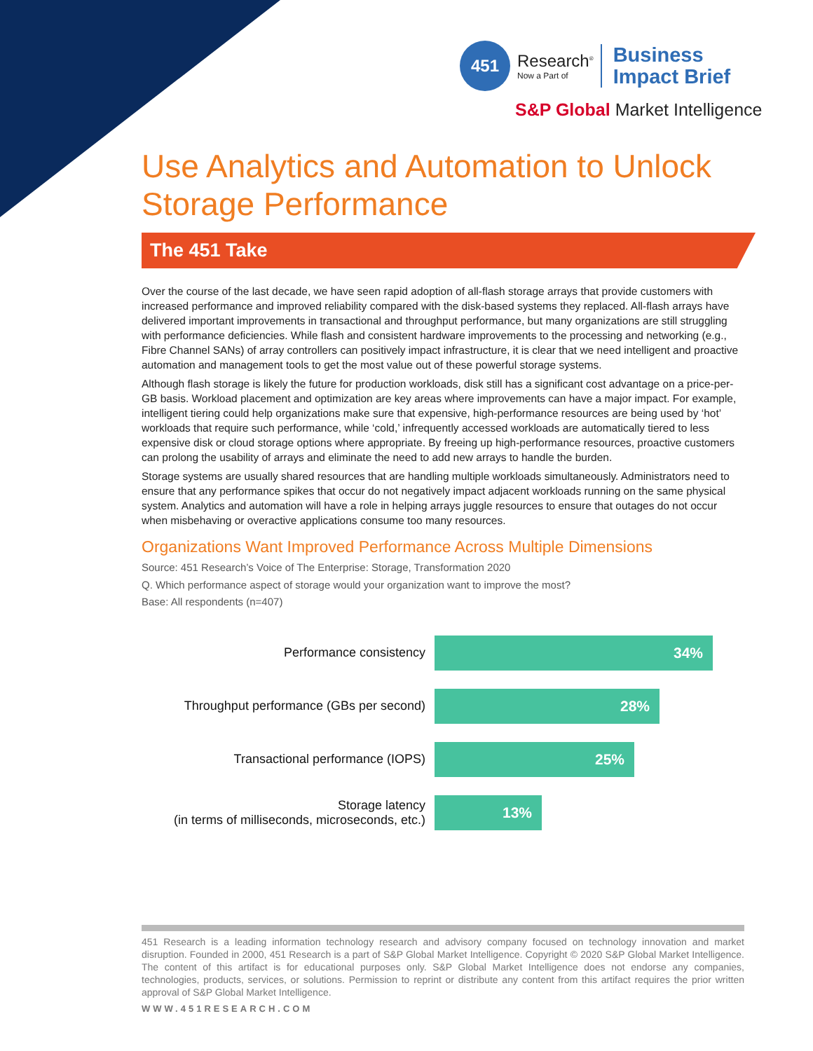451
Research<sup>®</sup>
Now a Part of
Business
Impact Brief
S&P Global Market Intelligence
Use Analytics and Automation to Unlock Storage Performance
The 451 Take
Over the course of the last decade, we have seen rapid adoption of all-flash storage arrays that provide customers with increased performance and improved reliability compared with the disk-based systems they replaced. All-flash arrays have delivered important improvements in transactional and throughput performance, but many organizations are still struggling with performance deficiencies. While flash and consistent hardware improvements to the processing and networking (e.g., Fibre Channel SANs) of array controllers can positively impact infrastructure, it is clear that we need intelligent and proactive automation and management tools to get the most value out of these powerful storage systems.
Although flash storage is likely the future for production workloads, disk still has a significant cost advantage on a price-per-GB basis. Workload placement and optimization are key areas where improvements can have a major impact. For example, intelligent tiering could help organizations make sure that expensive, high-performance resources are being used by ‘hot’ workloads that require such performance, while ‘cold,’ infrequently accessed workloads are automatically tiered to less expensive disk or cloud storage options where appropriate. By freeing up high-performance resources, proactive customers can prolong the usability of arrays and eliminate the need to add new arrays to handle the burden.
Storage systems are usually shared resources that are handling multiple workloads simultaneously. Administrators need to ensure that any performance spikes that occur do not negatively impact adjacent workloads running on the same physical system. Analytics and automation will have a role in helping arrays juggle resources to ensure that outages do not occur when misbehaving or overactive applications consume too many resources.
Organizations Want Improved Performance Across Multiple Dimensions
Source: 451 Research’s Voice of The Enterprise: Storage, Transformation 2020
Q. Which performance aspect of storage would your organization want to improve the most?
Base: All respondents (n=407)
Performance consistency
34%
Throughput performance (GBs per second)
28%
Transactional performance (IOPS)
25%
Storage latency
(in terms of milliseconds, microseconds, etc.)
13%
451 Research is a leading information technology research and advisory company focused on technology innovation and market disruption. Founded in 2000, 451 Research is a part of S&P Global Market Intelligence. Copyright © 2020 S&P Global Market Intelligence. The content of this artifact is for educational purposes only. S&P Global Market Intelligence does not endorse any companies, technologies, products, services, or solutions. Permission to reprint or distribute any content from this artifact requires the prior written approval of S&P Global Market Intelligence.
WWW.451RESEARCH.COM